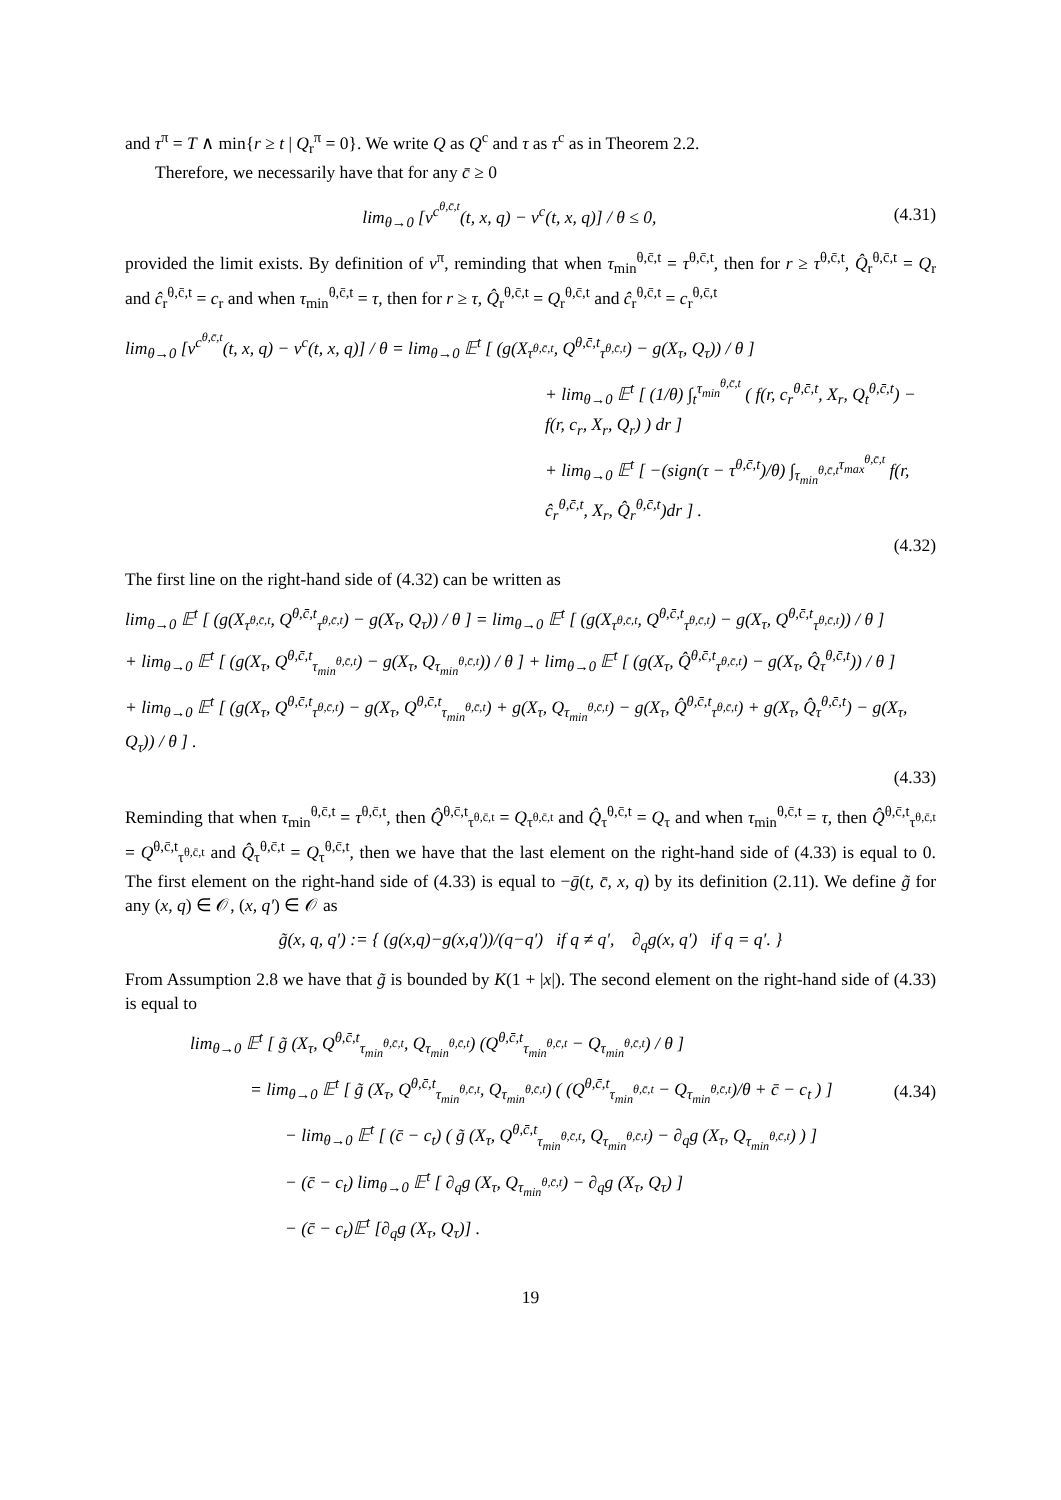and τ<sup>π</sup> = T ∧ min{r ≥ t | Q<sub>r</sub><sup>π</sup> = 0}. We write Q as Q<sup>c</sup> and τ as τ<sup>c</sup> as in Theorem 2.2.
Therefore, we necessarily have that for any c̄ ≥ 0
lim<sub>θ→0</sub> [v<sup>c<sup>θ,c̄,t</sup></sup>(t, x, q) − v<sup>c</sup>(t, x, q)] / θ ≤ 0,
(4.31)
provided the limit exists. By definition of v<sup>π</sup>, reminding that when τ<sub>min</sub><sup>θ,c̄,t</sup> = τ<sup>θ,c̄,t</sup>, then for r ≥ τ<sup>θ,c̄,t</sup>, Q̂<sub>r</sub><sup>θ,c̄,t</sup> = Q<sub>r</sub> and ĉ<sub>r</sub><sup>θ,c̄,t</sup> = c<sub>r</sub> and when τ<sub>min</sub><sup>θ,c̄,t</sup> = τ, then for r ≥ τ, Q̂<sub>r</sub><sup>θ,c̄,t</sup> = Q<sub>r</sub><sup>θ,c̄,t</sup> and ĉ<sub>r</sub><sup>θ,c̄,t</sup> = c<sub>r</sub><sup>θ,c̄,t</sup>
lim<sub>θ→0</sub> [v<sup>c<sup>θ,c̄,t</sup></sup>(t, x, q) − v<sup>c</sup>(t, x, q)] / θ = lim<sub>θ→0</sub> 𝔼<sup>t</sup> [ (g(X<sub>τ<sup>θ,c̄,t</sup></sub>, Q<sup>θ,c̄,t</sup><sub>τ<sup>θ,c̄,t</sup></sub>) − g(X<sub>τ</sub>, Q<sub>τ</sub>)) / θ ]
+ lim<sub>θ→0</sub> 𝔼<sup>t</sup> [ (1/θ) ∫<sub>t</sub><sup>τ<sub>min</sub><sup>θ,c̄,t</sup></sup> ( f(r, c<sub>r</sub><sup>θ,c̄,t</sup>, X<sub>r</sub>, Q<sub>t</sub><sup>θ,c̄,t</sup>) − f(r, c<sub>r</sub>, X<sub>r</sub>, Q<sub>r</sub>) ) dr ]
+ lim<sub>θ→0</sub> 𝔼<sup>t</sup> [ −(sign(τ − τ<sup>θ,c̄,t</sup>)/θ) ∫<sub>τ<sub>min</sub><sup>θ,c̄,t</sup></sub><sup>τ<sub>max</sub><sup>θ,c̄,t</sup></sup> f(r, ĉ<sub>r</sub><sup>θ,c̄,t</sup>, X<sub>r</sub>, Q̂<sub>r</sub><sup>θ,c̄,t</sup>)dr ] .
(4.32)
The first line on the right-hand side of (4.32) can be written as
lim<sub>θ→0</sub> 𝔼<sup>t</sup> [ (g(X<sub>τ<sup>θ,c̄,t</sup></sub>, Q<sup>θ,c̄,t</sup><sub>τ<sup>θ,c̄,t</sup></sub>) − g(X<sub>τ</sub>, Q<sub>τ</sub>)) / θ ] = lim<sub>θ→0</sub> 𝔼<sup>t</sup> [ (g(X<sub>τ<sup>θ,c̄,t</sup></sub>, Q<sup>θ,c̄,t</sup><sub>τ<sup>θ,c̄,t</sup></sub>) − g(X<sub>τ</sub>, Q<sup>θ,c̄,t</sup><sub>τ<sup>θ,c̄,t</sup></sub>)) / θ ]
+ lim<sub>θ→0</sub> 𝔼<sup>t</sup> [ (g(X<sub>τ</sub>, Q<sup>θ,c̄,t</sup><sub>τ<sub>min</sub><sup>θ,c̄,t</sup></sub>) − g(X<sub>τ</sub>, Q<sub>τ<sub>min</sub><sup>θ,c̄,t</sup></sub>)) / θ ] + lim<sub>θ→0</sub> 𝔼<sup>t</sup> [ (g(X<sub>τ</sub>, Q̂<sup>θ,c̄,t</sup><sub>τ<sup>θ,c̄,t</sup></sub>) − g(X<sub>τ</sub>, Q̂<sub>τ</sub><sup>θ,c̄,t</sup>)) / θ ]
+ lim<sub>θ→0</sub> 𝔼<sup>t</sup> [ (g(X<sub>τ</sub>, Q<sup>θ,c̄,t</sup><sub>τ<sup>θ,c̄,t</sup></sub>) − g(X<sub>τ</sub>, Q<sup>θ,c̄,t</sup><sub>τ<sub>min</sub><sup>θ,c̄,t</sup></sub>) + g(X<sub>τ</sub>, Q<sub>τ<sub>min</sub><sup>θ,c̄,t</sup></sub>) − g(X<sub>τ</sub>, Q̂<sup>θ,c̄,t</sup><sub>τ<sup>θ,c̄,t</sup></sub>) + g(X<sub>τ</sub>, Q̂<sub>τ</sub><sup>θ,c̄,t</sup>) − g(X<sub>τ</sub>, Q<sub>τ</sub>)) / θ ] .
(4.33)
Reminding that when τ<sub>min</sub><sup>θ,c̄,t</sup> = τ<sup>θ,c̄,t</sup>, then Q̂<sup>θ,c̄,t</sup><sub>τ<sup>θ,c̄,t</sup></sub> = Q<sub>τ<sup>θ,c̄,t</sup></sub> and Q̂<sub>τ</sub><sup>θ,c̄,t</sup> = Q<sub>τ</sub> and when τ<sub>min</sub><sup>θ,c̄,t</sup> = τ, then Q̂<sup>θ,c̄,t</sup><sub>τ<sup>θ,c̄,t</sup></sub> = Q<sup>θ,c̄,t</sup><sub>τ<sup>θ,c̄,t</sup></sub> and Q̂<sub>τ</sub><sup>θ,c̄,t</sup> = Q<sub>τ</sub><sup>θ,c̄,t</sup>, then we have that the last element on the right-hand side of (4.33) is equal to 0. The first element on the right-hand side of (4.33) is equal to −ḡ(t, c̄, x, q) by its definition (2.11). We define g̃ for any (x, q) ∈ 𝒪, (x, q′) ∈ 𝒪 as
g̃(x, q, q′) := { (g(x,q)−g(x,q′))/(q−q′) if q ≠ q′, ∂<sub>q</sub>g(x, q′) if q = q′. }
From Assumption 2.8 we have that g̃ is bounded by K(1 + |x|). The second element on the right-hand side of (4.33) is equal to
lim<sub>θ→0</sub> 𝔼<sup>t</sup> [ g̃ (X<sub>τ</sub>, Q<sup>θ,c̄,t</sup><sub>τ<sub>min</sub><sup>θ,c̄,t</sup></sub>, Q<sub>τ<sub>min</sub><sup>θ,c̄,t</sup></sub>) (Q<sup>θ,c̄,t</sup><sub>τ<sub>min</sub><sup>θ,c̄,t</sup></sub> − Q<sub>τ<sub>min</sub><sup>θ,c̄,t</sup></sub>) / θ ]
= lim<sub>θ→0</sub> 𝔼<sup>t</sup> [ g̃ (X<sub>τ</sub>, Q<sup>θ,c̄,t</sup><sub>τ<sub>min</sub><sup>θ,c̄,t</sup></sub>, Q<sub>τ<sub>min</sub><sup>θ,c̄,t</sup></sub>) ( (Q<sup>θ,c̄,t</sup><sub>τ<sub>min</sub><sup>θ,c̄,t</sup></sub> − Q<sub>τ<sub>min</sub><sup>θ,c̄,t</sup></sub>)/θ + c̄ − c<sub>t</sub> ) ] (4.34)
− lim<sub>θ→0</sub> 𝔼<sup>t</sup> [ (c̄ − c<sub>t</sub>) ( g̃ (X<sub>τ</sub>, Q<sup>θ,c̄,t</sup><sub>τ<sub>min</sub><sup>θ,c̄,t</sup></sub>, Q<sub>τ<sub>min</sub><sup>θ,c̄,t</sup></sub>) − ∂<sub>q</sub>g (X<sub>τ</sub>, Q<sub>τ<sub>min</sub><sup>θ,c̄,t</sup></sub>) ) ]
− (c̄ − c<sub>t</sub>) lim<sub>θ→0</sub> 𝔼<sup>t</sup> [ ∂<sub>q</sub>g (X<sub>τ</sub>, Q<sub>τ<sub>min</sub><sup>θ,c̄,t</sup></sub>) − ∂<sub>q</sub>g (X<sub>τ</sub>, Q<sub>τ</sub>) ]
− (c̄ − c<sub>t</sub>)𝔼<sup>t</sup> [∂<sub>q</sub>g (X<sub>τ</sub>, Q<sub>τ</sub>)] .
19